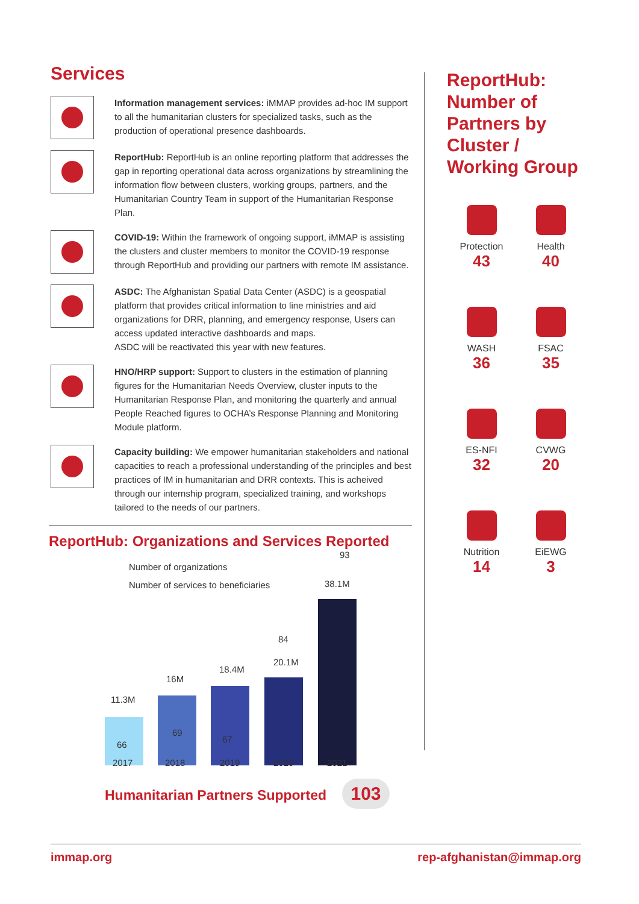Services
Information management services: iMMAP provides ad-hoc IM support to all the humanitarian clusters for specialized tasks, such as the production of operational presence dashboards.
ReportHub: ReportHub is an online reporting platform that addresses the gap in reporting operational data across organizations by streamlining the information flow between clusters, working groups, partners, and the Humanitarian Country Team in support of the Humanitarian Response Plan.
COVID-19: Within the framework of ongoing support, iMMAP is assisting the clusters and cluster members to monitor the COVID-19 response through ReportHub and providing our partners with remote IM assistance.
ASDC: The Afghanistan Spatial Data Center (ASDC) is a geospatial platform that provides critical information to line ministries and aid organizations for DRR, planning, and emergency response, Users can access updated interactive dashboards and maps.
ASDC will be reactivated this year with new features.
HNO/HRP support: Support to clusters in the estimation of planning figures for the Humanitarian Needs Overview, cluster inputs to the Humanitarian Response Plan, and monitoring the quarterly and annual People Reached figures to OCHA’s Response Planning and Monitoring Module platform.
Capacity building: We empower humanitarian stakeholders and national capacities to reach a professional understanding of the principles and best practices of IM in humanitarian and DRR contexts. This is acheived through our internship program, specialized training, and workshops tailored to the needs of our partners.
ReportHub: Organizations and Services Reported
Number of organizations
Number of services to beneficiaries
11.3M
66
2017
16M
69
2018
18.4M
67
2019
20.1M
84
2020
38.1M
93
2021
Humanitarian Partners Supported 103
ReportHub: Number of Partners by Cluster / Working Group
Protection
43
Health
40
WASH
36
FSAC
35
ES-NFI
32
CVWG
20
Nutrition
14
EiEWG
3
immap.org rep-afghanistan@immap.org